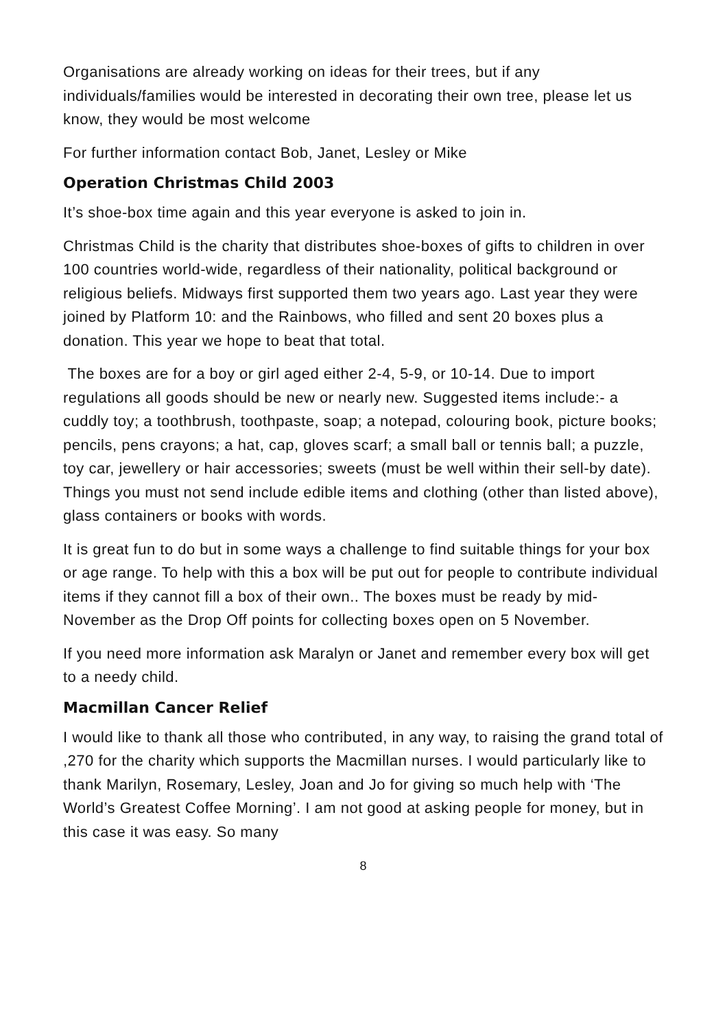Organisations are already working on ideas for their trees, but if any individuals/families would be interested in decorating their own tree, please let us know, they would be most welcome
For further information contact Bob, Janet, Lesley or Mike
Operation Christmas Child 2003
It’s shoe-box time again and this year everyone is asked to join in.
Christmas Child is the charity that distributes shoe-boxes of gifts to children in over 100 countries world-wide, regardless of their nationality, political background or religious beliefs. Midways first supported them two years ago. Last year they were joined by Platform 10: and the Rainbows, who filled and sent 20 boxes plus a donation. This year we hope to beat that total.
The boxes are for a boy or girl aged either 2-4, 5-9, or 10-14. Due to import regulations all goods should be new or nearly new. Suggested items include:- a cuddly toy; a toothbrush, toothpaste, soap; a notepad, colouring book, picture books; pencils, pens crayons; a hat, cap, gloves scarf; a small ball or tennis ball; a puzzle, toy car, jewellery or hair accessories; sweets (must be well within their sell-by date). Things you must not send include edible items and clothing (other than listed above), glass containers or books with words.
It is great fun to do but in some ways a challenge to find suitable things for your box or age range. To help with this a box will be put out for people to contribute individual items if they cannot fill a box of their own.. The boxes must be ready by mid-November as the Drop Off points for collecting boxes open on 5 November.
If you need more information ask Maralyn or Janet and remember every box will get to a needy child.
Macmillan Cancer Relief
I would like to thank all those who contributed, in any way, to raising the grand total of ,270 for the charity which supports the Macmillan nurses. I would particularly like to thank Marilyn, Rosemary, Lesley, Joan and Jo for giving so much help with ‘The World’s Greatest Coffee Morning’. I am not good at asking people for money, but in this case it was easy. So many
8